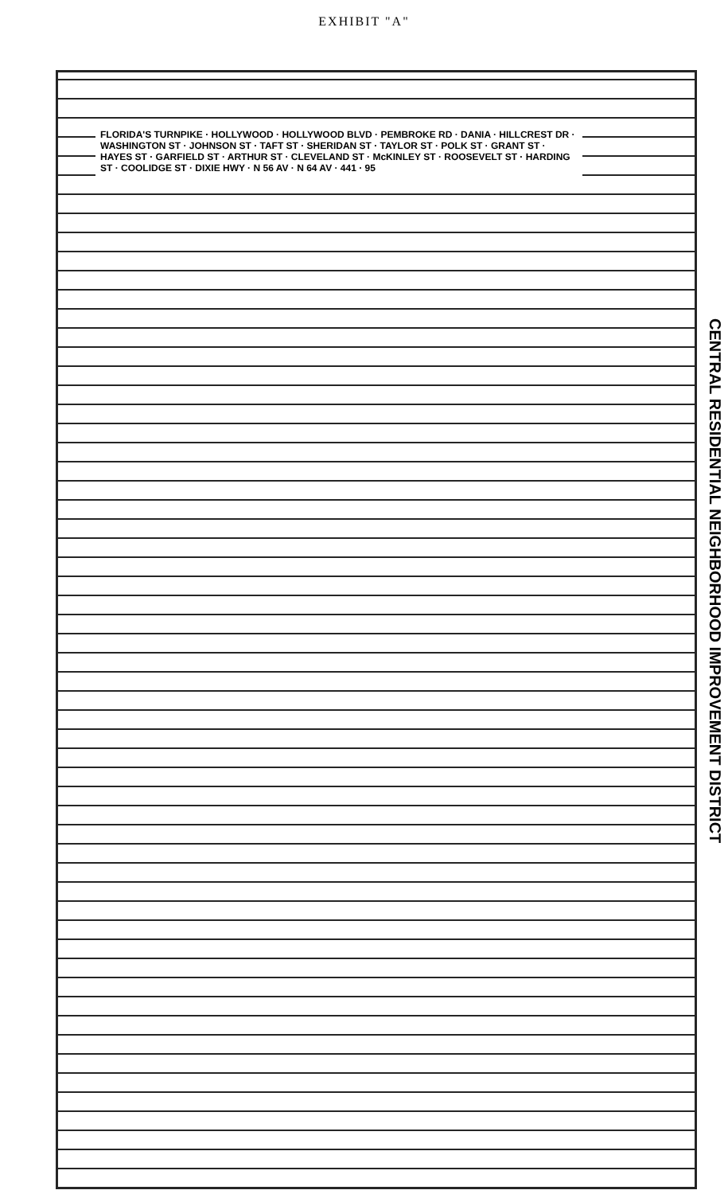EXHIBIT "A"
CENTRAL RESIDENTIAL NEIGHBORHOOD IMPROVEMENT DISTRICT
FLORIDA'S TURNPIKE · HOLLYWOOD · HOLLYWOOD BLVD · PEMBROKE RD · DANIA · HILLCREST DR · WASHINGTON ST · JOHNSON ST · TAFT ST · SHERIDAN ST · TAYLOR ST · POLK ST · GRANT ST · HAYES ST · GARFIELD ST · ARTHUR ST · CLEVELAND ST · McKINLEY ST · ROOSEVELT ST · HARDING ST · COOLIDGE ST · DIXIE HWY · N 56 AV · N 64 AV · 441 · 95